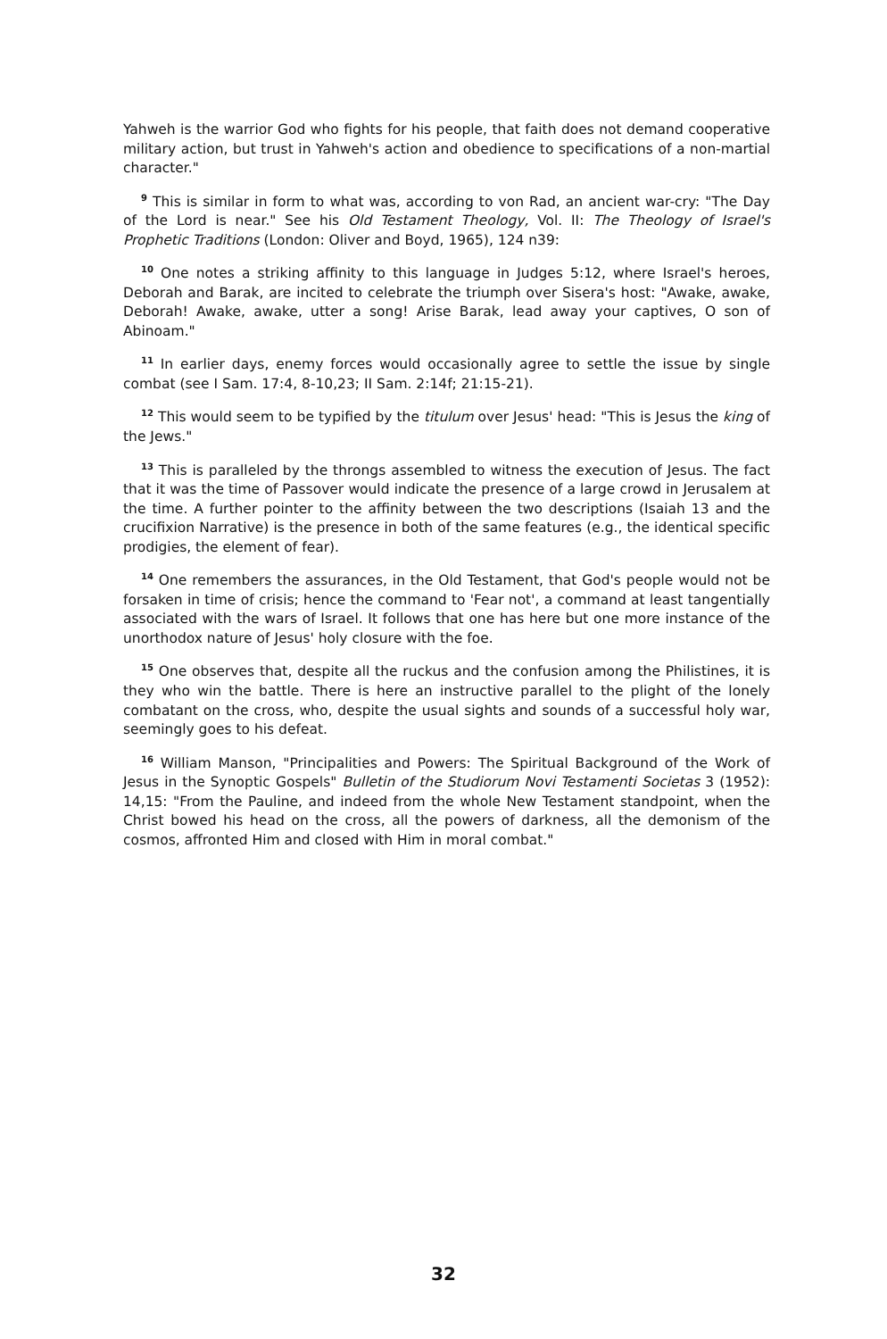Yahweh is the warrior God who fights for his people, that faith does not demand cooperative military action, but trust in Yahweh's action and obedience to specifications of a non-martial character."
<sup>9</sup> This is similar in form to what was, according to von Rad, an ancient war-cry: "The Day of the Lord is near." See his Old Testament Theology, Vol. II: The Theology of Israel's Prophetic Traditions (London: Oliver and Boyd, 1965), 124 n39:
<sup>10</sup> One notes a striking affinity to this language in Judges 5:12, where Israel's heroes, Deborah and Barak, are incited to celebrate the triumph over Sisera's host: "Awake, awake, Deborah! Awake, awake, utter a song! Arise Barak, lead away your captives, O son of Abinoam."
<sup>11</sup> In earlier days, enemy forces would occasionally agree to settle the issue by single combat (see I Sam. 17:4, 8-10,23; II Sam. 2:14f; 21:15-21).
<sup>12</sup> This would seem to be typified by the titulum over Jesus' head: "This is Jesus the king of the Jews."
<sup>13</sup> This is paralleled by the throngs assembled to witness the execution of Jesus. The fact that it was the time of Passover would indicate the presence of a large crowd in Jerusalem at the time. A further pointer to the affinity between the two descriptions (Isaiah 13 and the crucifixion Narrative) is the presence in both of the same features (e.g., the identical specific prodigies, the element of fear).
<sup>14</sup> One remembers the assurances, in the Old Testament, that God's people would not be forsaken in time of crisis; hence the command to 'Fear not', a command at least tangentially associated with the wars of Israel. It follows that one has here but one more instance of the unorthodox nature of Jesus' holy closure with the foe.
<sup>15</sup> One observes that, despite all the ruckus and the confusion among the Philistines, it is they who win the battle. There is here an instructive parallel to the plight of the lonely combatant on the cross, who, despite the usual sights and sounds of a successful holy war, seemingly goes to his defeat.
<sup>16</sup> William Manson, "Principalities and Powers: The Spiritual Background of the Work of Jesus in the Synoptic Gospels" Bulletin of the Studiorum Novi Testamenti Societas 3 (1952): 14,15: "From the Pauline, and indeed from the whole New Testament standpoint, when the Christ bowed his head on the cross, all the powers of darkness, all the demonism of the cosmos, affronted Him and closed with Him in moral combat."
32